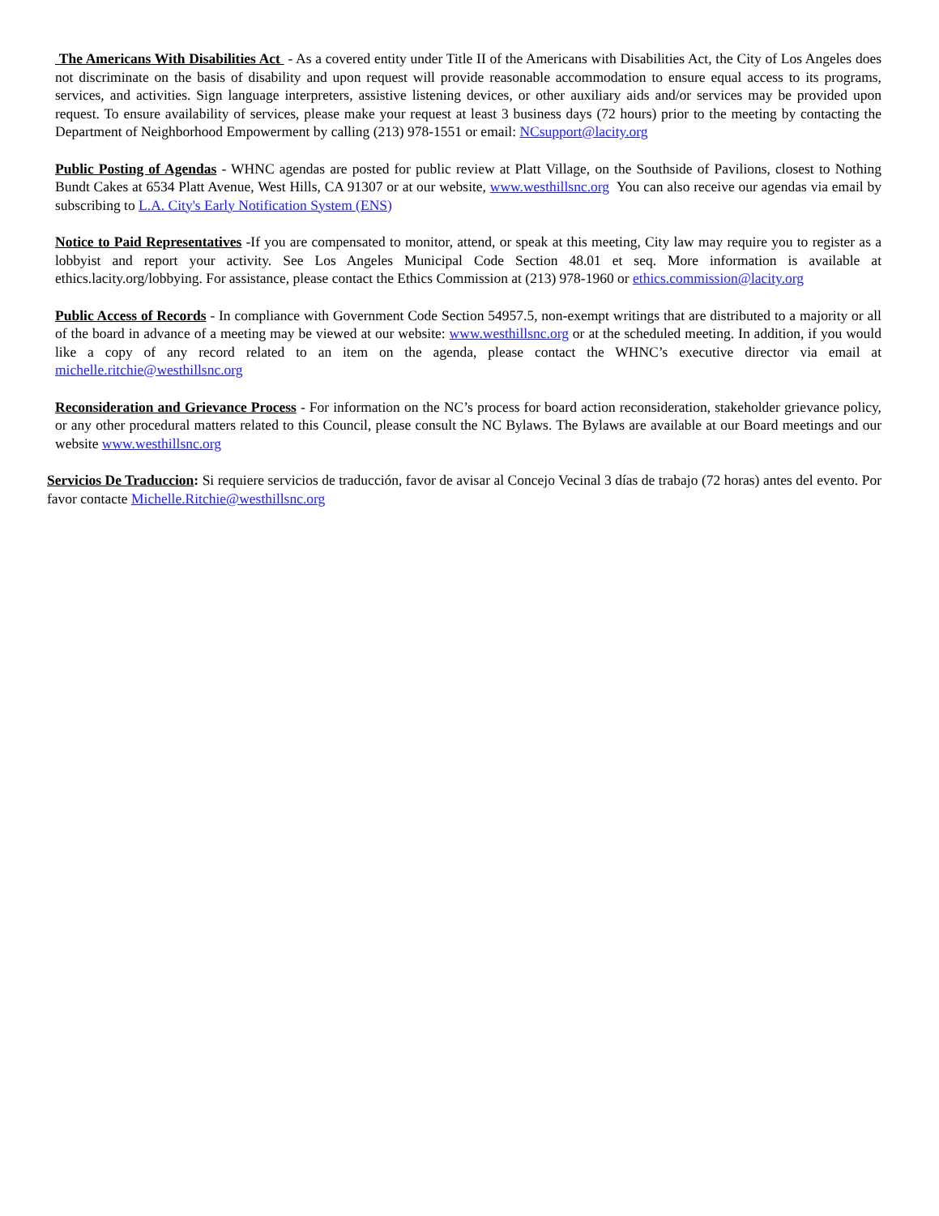The Americans With Disabilities Act - As a covered entity under Title II of the Americans with Disabilities Act, the City of Los Angeles does not discriminate on the basis of disability and upon request will provide reasonable accommodation to ensure equal access to its programs, services, and activities. Sign language interpreters, assistive listening devices, or other auxiliary aids and/or services may be provided upon request. To ensure availability of services, please make your request at least 3 business days (72 hours) prior to the meeting by contacting the Department of Neighborhood Empowerment by calling (213) 978-1551 or email: NCsupport@lacity.org
Public Posting of Agendas - WHNC agendas are posted for public review at Platt Village, on the Southside of Pavilions, closest to Nothing Bundt Cakes at 6534 Platt Avenue, West Hills, CA 91307 or at our website, www.westhillsnc.org You can also receive our agendas via email by subscribing to L.A. City's Early Notification System (ENS)
Notice to Paid Representatives -If you are compensated to monitor, attend, or speak at this meeting, City law may require you to register as a lobbyist and report your activity. See Los Angeles Municipal Code Section 48.01 et seq. More information is available at ethics.lacity.org/lobbying. For assistance, please contact the Ethics Commission at (213) 978-1960 or ethics.commission@lacity.org
Public Access of Records - In compliance with Government Code Section 54957.5, non-exempt writings that are distributed to a majority or all of the board in advance of a meeting may be viewed at our website: www.westhillsnc.org or at the scheduled meeting. In addition, if you would like a copy of any record related to an item on the agenda, please contact the WHNC’s executive director via email at michelle.ritchie@westhillsnc.org
Reconsideration and Grievance Process - For information on the NC’s process for board action reconsideration, stakeholder grievance policy, or any other procedural matters related to this Council, please consult the NC Bylaws. The Bylaws are available at our Board meetings and our website www.westhillsnc.org
Servicios De Traduccion: Si requiere servicios de traducción, favor de avisar al Concejo Vecinal 3 días de trabajo (72 horas) antes del evento. Por favor contacte Michelle.Ritchie@westhillsnc.org